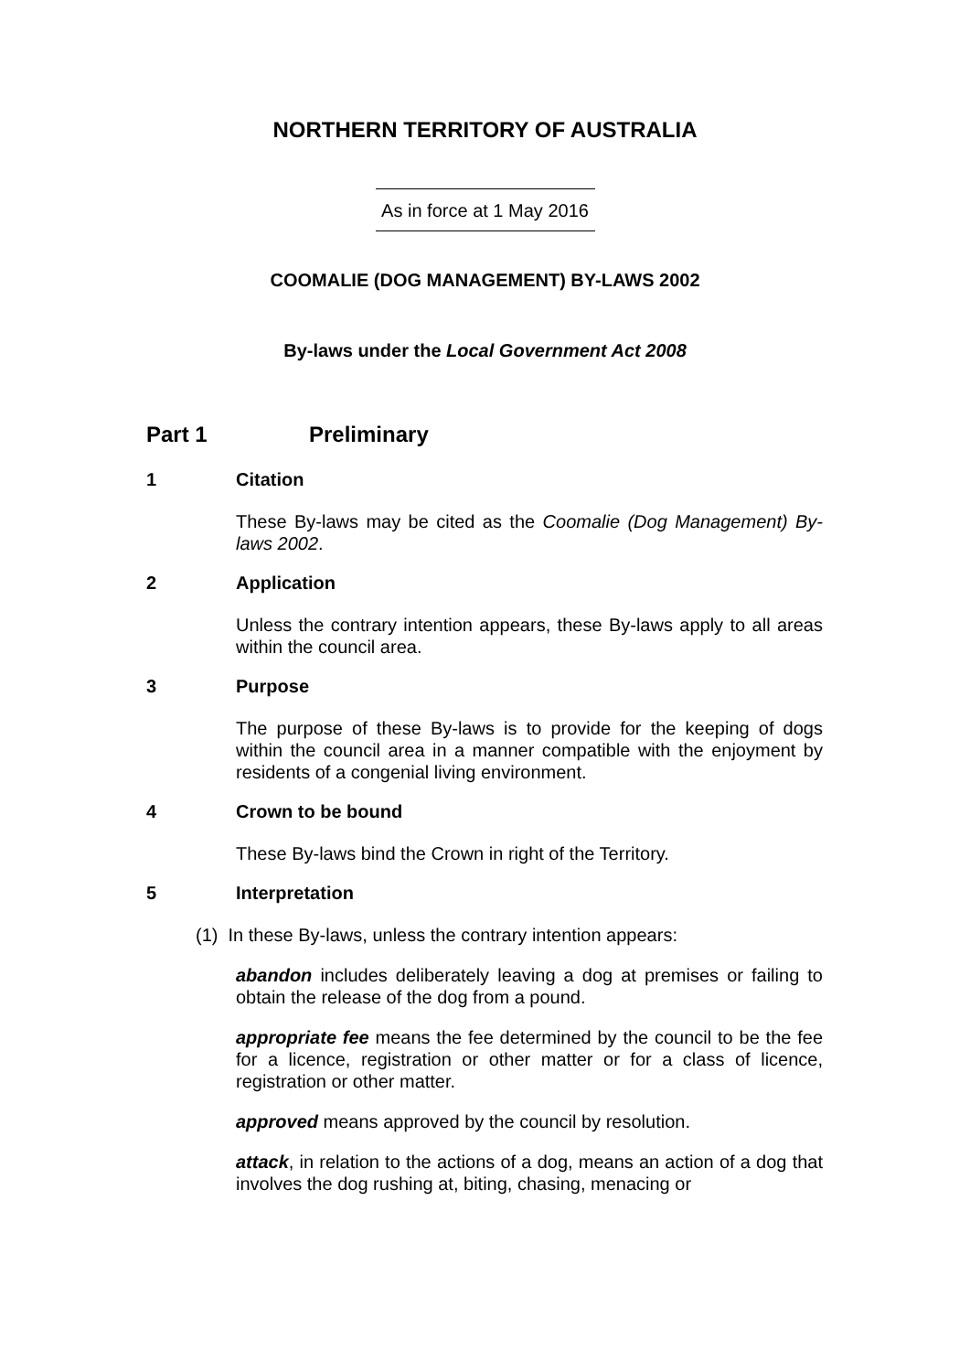NORTHERN TERRITORY OF AUSTRALIA
As in force at 1 May 2016
COOMALIE (DOG MANAGEMENT) BY-LAWS 2002
By-laws under the Local Government Act 2008
Part 1 Preliminary
1 Citation
These By-laws may be cited as the Coomalie (Dog Management) By-laws 2002.
2 Application
Unless the contrary intention appears, these By-laws apply to all areas within the council area.
3 Purpose
The purpose of these By-laws is to provide for the keeping of dogs within the council area in a manner compatible with the enjoyment by residents of a congenial living environment.
4 Crown to be bound
These By-laws bind the Crown in right of the Territory.
5 Interpretation
(1) In these By-laws, unless the contrary intention appears:
abandon includes deliberately leaving a dog at premises or failing to obtain the release of the dog from a pound.
appropriate fee means the fee determined by the council to be the fee for a licence, registration or other matter or for a class of licence, registration or other matter.
approved means approved by the council by resolution.
attack, in relation to the actions of a dog, means an action of a dog that involves the dog rushing at, biting, chasing, menacing or